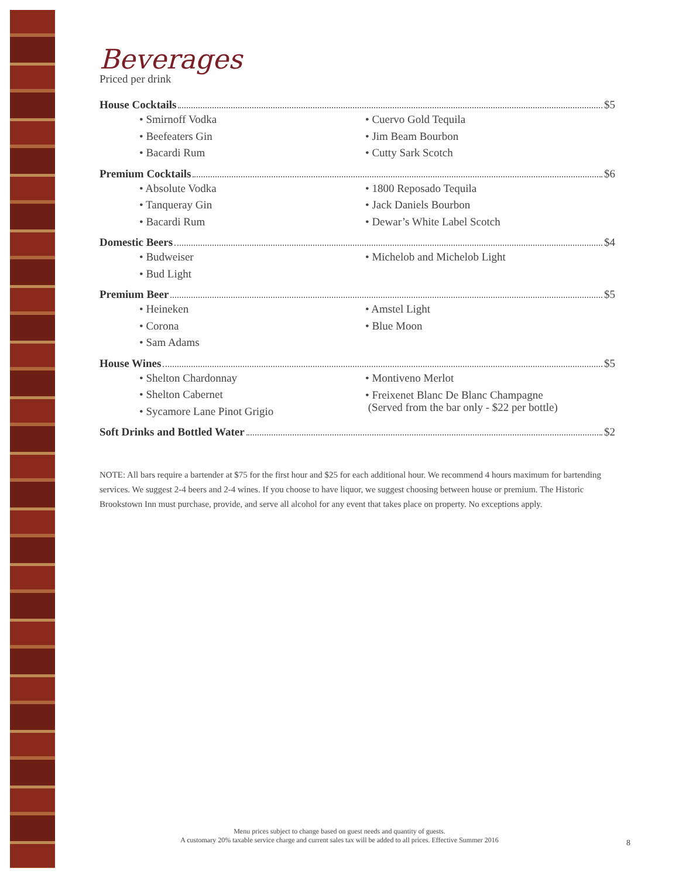Beverages
Priced per drink
House Cocktails $5
• Smirnoff Vodka
• Cuervo Gold Tequila
• Beefeaters Gin
• Jim Beam Bourbon
• Bacardi Rum
• Cutty Sark Scotch
Premium Cocktails $6
• Absolute Vodka
• 1800 Reposado Tequila
• Tanqueray Gin
• Jack Daniels Bourbon
• Bacardi Rum
• Dewar’s White Label Scotch
Domestic Beers $4
• Budweiser
• Michelob and Michelob Light
• Bud Light
Premium Beer $5
• Heineken
• Amstel Light
• Corona
• Blue Moon
• Sam Adams
House Wines $5
• Shelton Chardonnay
• Montiveno Merlot
• Shelton Cabernet
• Sycamore Lane Pinot Grigio
• Freixenet Blanc De Blanc Champagne
(Served from the bar only - $22 per bottle)
Soft Drinks and Bottled Water $2
NOTE: All bars require a bartender at $75 for the first hour and $25 for each additional hour. We recommend 4 hours maximum for bartending services. We suggest 2-4 beers and 2-4 wines. If you choose to have liquor, we suggest choosing between house or premium. The Historic Brookstown Inn must purchase, provide, and serve all alcohol for any event that takes place on property. No exceptions apply.
Menu prices subject to change based on guest needs and quantity of guests.
A customary 20% taxable service charge and current sales tax will be added to all prices. Effective Summer 2016
8